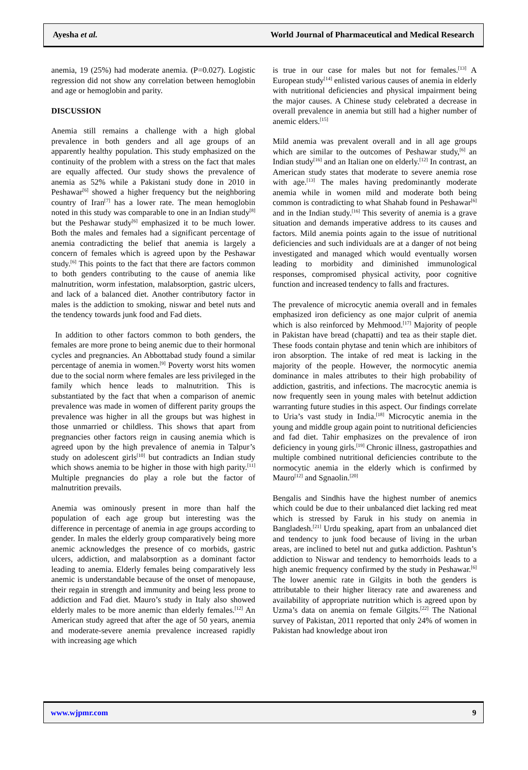Ayesha et al. World Journal of Pharmaceutical and Medical Research
anemia, 19 (25%) had moderate anemia. (P=0.027). Logistic regression did not show any correlation between hemoglobin and age or hemoglobin and parity.
DISCUSSION
Anemia still remains a challenge with a high global prevalence in both genders and all age groups of an apparently healthy population. This study emphasized on the continuity of the problem with a stress on the fact that males are equally affected. Our study shows the prevalence of anemia as 52% while a Pakistani study done in 2010 in Peshawar<sup>[6]</sup> showed a higher frequency but the neighboring country of Iran<sup>[7]</sup> has a lower rate. The mean hemoglobin noted in this study was comparable to one in an Indian study<sup>[8]</sup> but the Peshawar study<sup>[6]</sup> emphasized it to be much lower. Both the males and females had a significant percentage of anemia contradicting the belief that anemia is largely a concern of females which is agreed upon by the Peshawar study.<sup>[6]</sup> This points to the fact that there are factors common to both genders contributing to the cause of anemia like malnutrition, worm infestation, malabsorption, gastric ulcers, and lack of a balanced diet. Another contributory factor in males is the addiction to smoking, niswar and betel nuts and the tendency towards junk food and Fad diets.
In addition to other factors common to both genders, the females are more prone to being anemic due to their hormonal cycles and pregnancies. An Abbottabad study found a similar percentage of anemia in women.<sup>[9]</sup> Poverty worst hits women due to the social norm where females are less privileged in the family which hence leads to malnutrition. This is substantiated by the fact that when a comparison of anemic prevalence was made in women of different parity groups the prevalence was higher in all the groups but was highest in those unmarried or childless. This shows that apart from pregnancies other factors reign in causing anemia which is agreed upon by the high prevalence of anemia in Talpur’s study on adolescent girls<sup>[10]</sup> but contradicts an Indian study which shows anemia to be higher in those with high parity.<sup>[11]</sup> Multiple pregnancies do play a role but the factor of malnutrition prevails.
Anemia was ominously present in more than half the population of each age group but interesting was the difference in percentage of anemia in age groups according to gender. In males the elderly group comparatively being more anemic acknowledges the presence of co morbids, gastric ulcers, addiction, and malabsorption as a dominant factor leading to anemia. Elderly females being comparatively less anemic is understandable because of the onset of menopause, their regain in strength and immunity and being less prone to addiction and Fad diet. Mauro’s study in Italy also showed elderly males to be more anemic than elderly females.<sup>[12]</sup> An American study agreed that after the age of 50 years, anemia and moderate-severe anemia prevalence increased rapidly with increasing age which
is true in our case for males but not for females.<sup>[13]</sup> A European study<sup>[14]</sup> enlisted various causes of anemia in elderly with nutritional deficiencies and physical impairment being the major causes. A Chinese study celebrated a decrease in overall prevalence in anemia but still had a higher number of anemic elders.<sup>[15]</sup>
Mild anemia was prevalent overall and in all age groups which are similar to the outcomes of Peshawar study,<sup>[6]</sup> an Indian study<sup>[16]</sup> and an Italian one on elderly.<sup>[12]</sup> In contrast, an American study states that moderate to severe anemia rose with age.<sup>[13]</sup> The males having predominantly moderate anemia while in women mild and moderate both being common is contradicting to what Shahab found in Peshawar<sup>[6]</sup> and in the Indian study.<sup>[16]</sup> This severity of anemia is a grave situation and demands imperative address to its causes and factors. Mild anemia points again to the issue of nutritional deficiencies and such individuals are at a danger of not being investigated and managed which would eventually worsen leading to morbidity and diminished immunological responses, compromised physical activity, poor cognitive function and increased tendency to falls and fractures.
The prevalence of microcytic anemia overall and in females emphasized iron deficiency as one major culprit of anemia which is also reinforced by Mehmood.<sup>[17]</sup> Majority of people in Pakistan have bread (chapatti) and tea as their staple diet. These foods contain phytase and tenin which are inhibitors of iron absorption. The intake of red meat is lacking in the majority of the people. However, the normocytic anemia dominance in males attributes to their high probability of addiction, gastritis, and infections. The macrocytic anemia is now frequently seen in young males with betelnut addiction warranting future studies in this aspect. Our findings correlate to Uria’s vast study in India.<sup>[18]</sup> Microcytic anemia in the young and middle group again point to nutritional deficiencies and fad diet. Tahir emphasizes on the prevalence of iron deficiency in young girls.<sup>[19]</sup> Chronic illness, gastropathies and multiple combined nutritional deficiencies contribute to the normocytic anemia in the elderly which is confirmed by Mauro<sup>[12]</sup> and Sgnaolin.<sup>[20]</sup>
Bengalis and Sindhis have the highest number of anemics which could be due to their unbalanced diet lacking red meat which is stressed by Faruk in his study on anemia in Bangladesh.<sup>[21]</sup> Urdu speaking, apart from an unbalanced diet and tendency to junk food because of living in the urban areas, are inclined to betel nut and gutka addiction. Pashtun’s addiction to Niswar and tendency to hemorrhoids leads to a high anemic frequency confirmed by the study in Peshawar.<sup>[6]</sup> The lower anemic rate in Gilgits in both the genders is attributable to their higher literacy rate and awareness and availability of appropriate nutrition which is agreed upon by Uzma’s data on anemia on female Gilgits.<sup>[22]</sup> The National survey of Pakistan, 2011 reported that only 24% of women in Pakistan had knowledge about iron
www.wjpmr.com 9